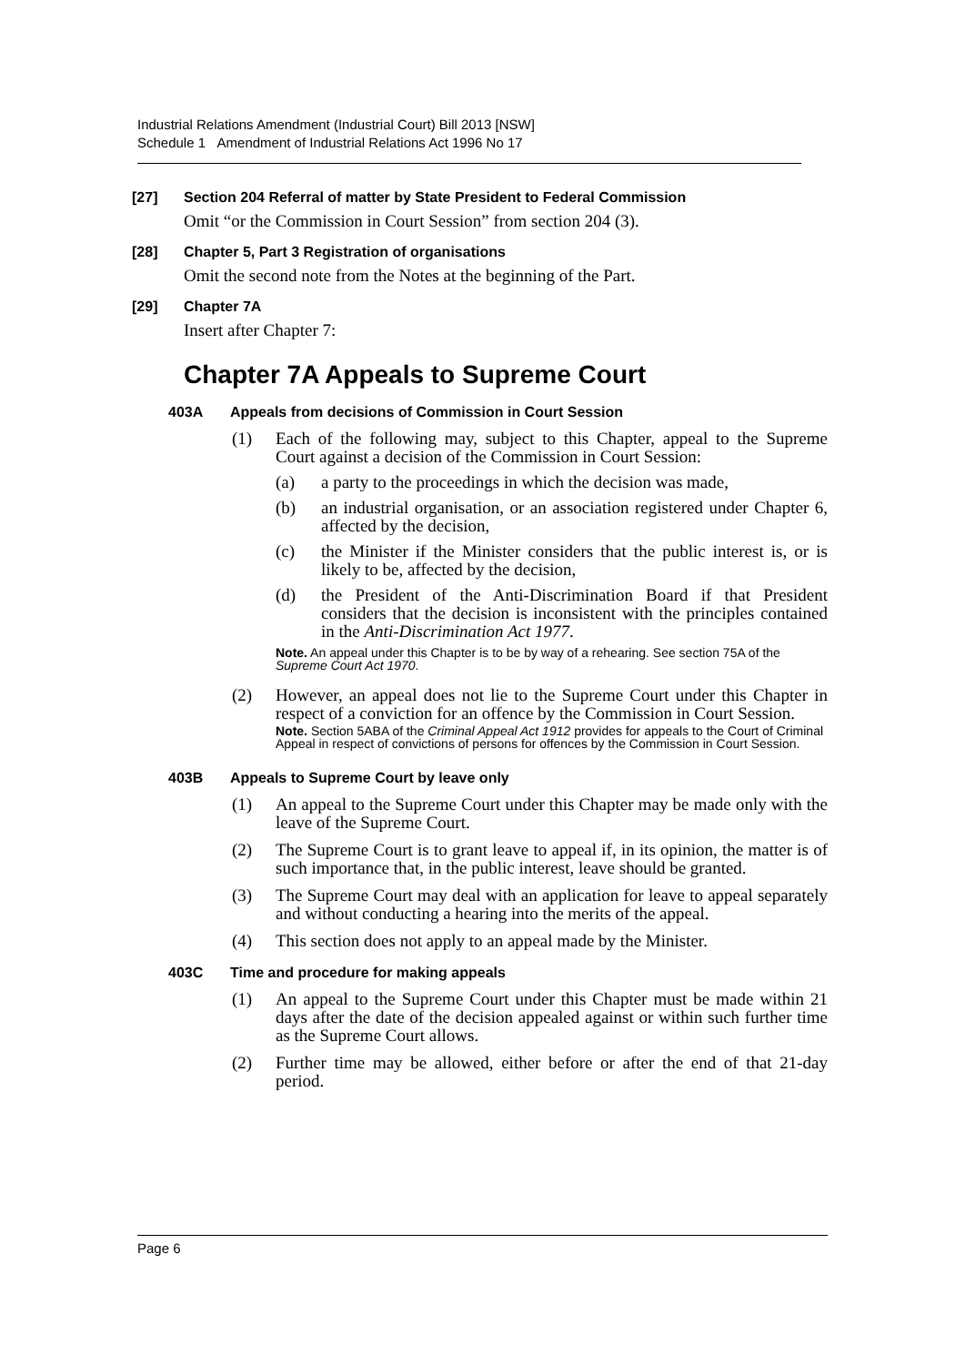Industrial Relations Amendment (Industrial Court) Bill 2013 [NSW]
Schedule 1 Amendment of Industrial Relations Act 1996 No 17
[27] Section 204 Referral of matter by State President to Federal Commission
Omit “or the Commission in Court Session” from section 204 (3).
[28] Chapter 5, Part 3 Registration of organisations
Omit the second note from the Notes at the beginning of the Part.
[29] Chapter 7A
Insert after Chapter 7:
Chapter 7A Appeals to Supreme Court
403A Appeals from decisions of Commission in Court Session
(1) Each of the following may, subject to this Chapter, appeal to the Supreme Court against a decision of the Commission in Court Session:
(a) a party to the proceedings in which the decision was made,
(b) an industrial organisation, or an association registered under Chapter 6, affected by the decision,
(c) the Minister if the Minister considers that the public interest is, or is likely to be, affected by the decision,
(d) the President of the Anti-Discrimination Board if that President considers that the decision is inconsistent with the principles contained in the Anti-Discrimination Act 1977.
Note. An appeal under this Chapter is to be by way of a rehearing. See section 75A of the Supreme Court Act 1970.
(2) However, an appeal does not lie to the Supreme Court under this Chapter in respect of a conviction for an offence by the Commission in Court Session.
Note. Section 5ABA of the Criminal Appeal Act 1912 provides for appeals to the Court of Criminal Appeal in respect of convictions of persons for offences by the Commission in Court Session.
403B Appeals to Supreme Court by leave only
(1) An appeal to the Supreme Court under this Chapter may be made only with the leave of the Supreme Court.
(2) The Supreme Court is to grant leave to appeal if, in its opinion, the matter is of such importance that, in the public interest, leave should be granted.
(3) The Supreme Court may deal with an application for leave to appeal separately and without conducting a hearing into the merits of the appeal.
(4) This section does not apply to an appeal made by the Minister.
403C Time and procedure for making appeals
(1) An appeal to the Supreme Court under this Chapter must be made within 21 days after the date of the decision appealed against or within such further time as the Supreme Court allows.
(2) Further time may be allowed, either before or after the end of that 21-day period.
Page 6